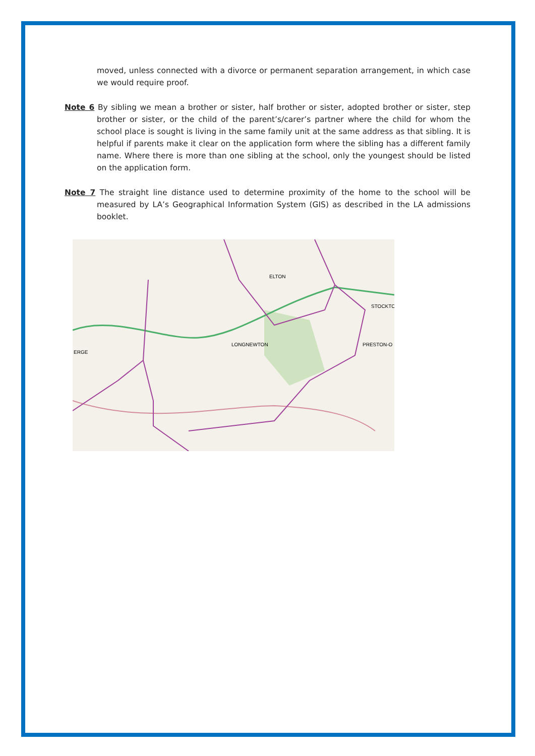moved, unless connected with a divorce or permanent separation arrangement, in which case we would require proof.
Note 6 By sibling we mean a brother or sister, half brother or sister, adopted brother or sister, step brother or sister, or the child of the parent’s/carer’s partner where the child for whom the school place is sought is living in the same family unit at the same address as that sibling. It is helpful if parents make it clear on the application form where the sibling has a different family name. Where there is more than one sibling at the school, only the youngest should be listed on the application form.
Note 7 The straight line distance used to determine proximity of the home to the school will be measured by LA’s Geographical Information System (GIS) as described in the LA admissions booklet.
ELTON
STOCKTO
LONGNEWTON
PRESTON-O
ERGE